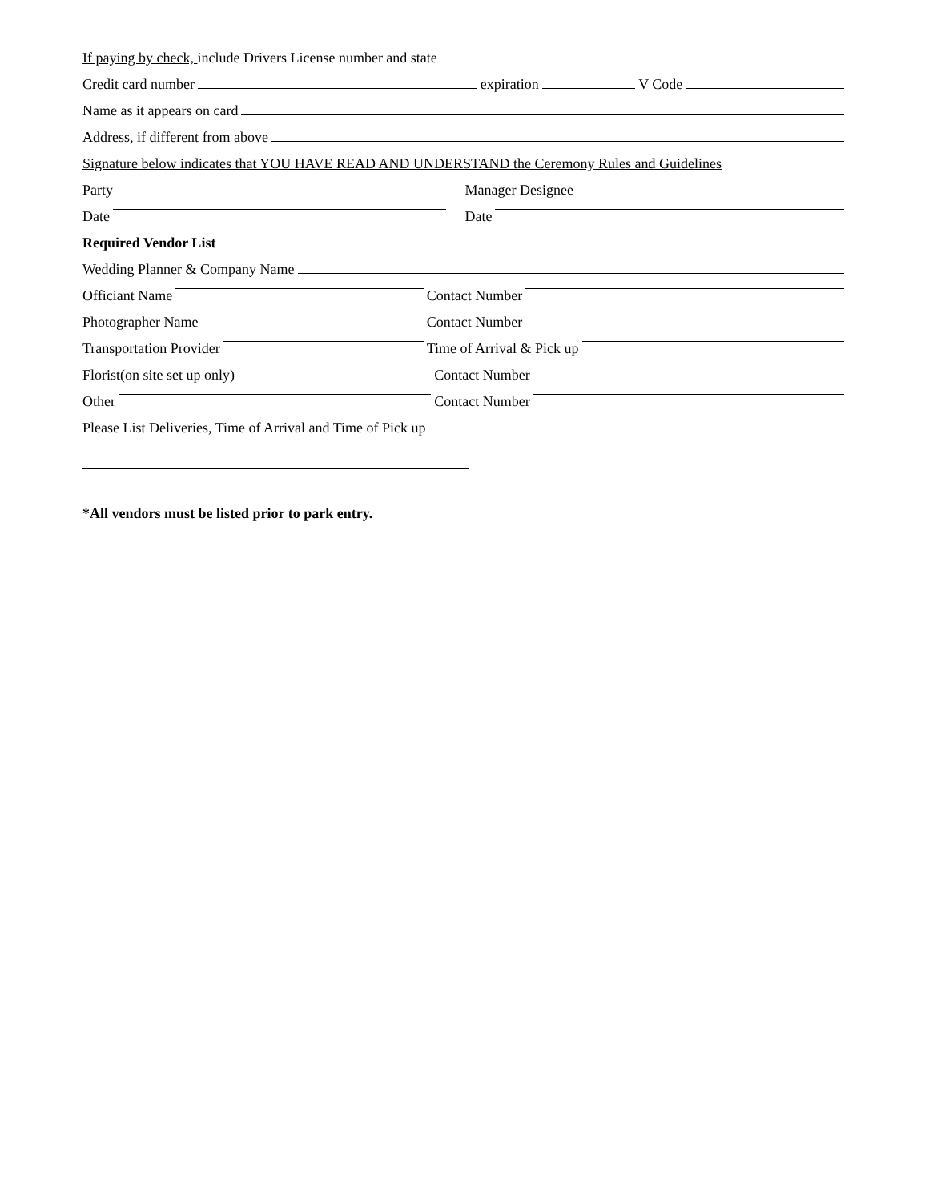If paying by check, include Drivers License number and state
Credit card number expiration V Code
Name as it appears on card
Address, if different from above
Signature below indicates that YOU HAVE READ AND UNDERSTAND the Ceremony Rules and Guidelines
Party
Manager Designee
Date
Date
Required Vendor List
Wedding Planner & Company Name
Officiant Name
Contact Number
Photographer Name
Contact Number
Transportation Provider
Time of Arrival & Pick up
Florist(on site set up only)
Contact Number
Other
Contact Number
Please List Deliveries, Time of Arrival and Time of Pick up
*All vendors must be listed prior to park entry.